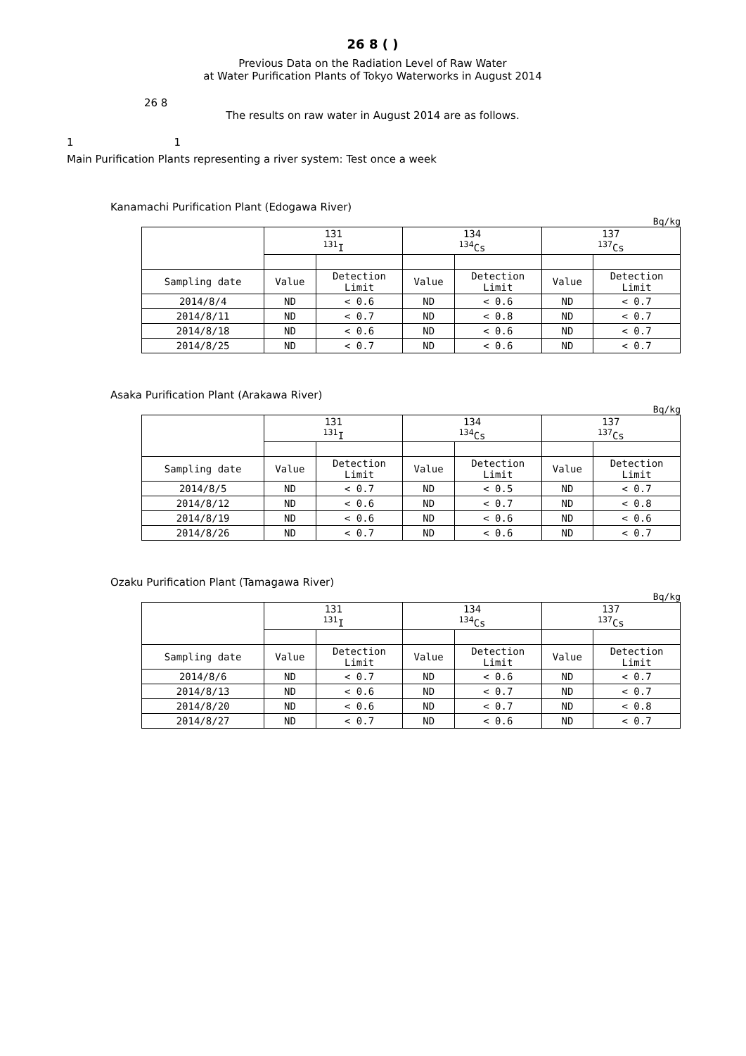26 8 ( )
Previous Data on the Radiation Level of Raw Water
at Water Purification Plants of Tokyo Waterworks in August 2014
26 8
The results on raw water in August 2014 are as follows.
1 1
Main Purification Plants representing a river system: Test once a week
Kanamachi Purification Plant (Edogawa River)
Bq/kg
| | 131 <sup>131</sup>I | | 134 <sup>134</sup>Cs | | 137 <sup>137</sup>Cs | |
| --- | --- | --- | --- | --- | --- | --- |
| Sampling date | Value | Detection Limit | Value | Detection Limit | Value | Detection Limit |
| 2014/8/4 | ND | < 0.6 | ND | < 0.6 | ND | < 0.7 |
| 2014/8/11 | ND | < 0.7 | ND | < 0.8 | ND | < 0.7 |
| 2014/8/18 | ND | < 0.6 | ND | < 0.6 | ND | < 0.7 |
| 2014/8/25 | ND | < 0.7 | ND | < 0.6 | ND | < 0.7 |
Asaka Purification Plant (Arakawa River)
Bq/kg
| | 131 <sup>131</sup>I | | 134 <sup>134</sup>Cs | | 137 <sup>137</sup>Cs | |
| --- | --- | --- | --- | --- | --- | --- |
| Sampling date | Value | Detection Limit | Value | Detection Limit | Value | Detection Limit |
| 2014/8/5 | ND | < 0.7 | ND | < 0.5 | ND | < 0.7 |
| 2014/8/12 | ND | < 0.6 | ND | < 0.7 | ND | < 0.8 |
| 2014/8/19 | ND | < 0.6 | ND | < 0.6 | ND | < 0.6 |
| 2014/8/26 | ND | < 0.7 | ND | < 0.6 | ND | < 0.7 |
Ozaku Purification Plant (Tamagawa River)
Bq/kg
| | 131 <sup>131</sup>I | | 134 <sup>134</sup>Cs | | 137 <sup>137</sup>Cs | |
| --- | --- | --- | --- | --- | --- | --- |
| Sampling date | Value | Detection Limit | Value | Detection Limit | Value | Detection Limit |
| 2014/8/6 | ND | < 0.7 | ND | < 0.6 | ND | < 0.7 |
| 2014/8/13 | ND | < 0.6 | ND | < 0.7 | ND | < 0.7 |
| 2014/8/20 | ND | < 0.6 | ND | < 0.7 | ND | < 0.8 |
| 2014/8/27 | ND | < 0.7 | ND | < 0.6 | ND | < 0.7 |